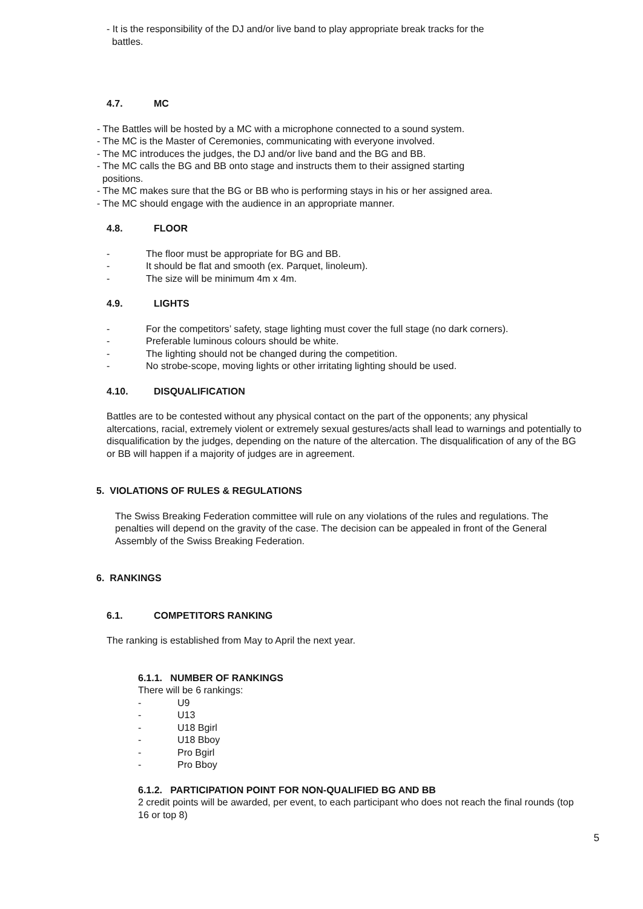- It is the responsibility of the DJ and/or live band to play appropriate break tracks for the
battles.
4.7. MC
- The Battles will be hosted by a MC with a microphone connected to a sound system.
- The MC is the Master of Ceremonies, communicating with everyone involved.
- The MC introduces the judges, the DJ and/or live band and the BG and BB.
- The MC calls the BG and BB onto stage and instructs them to their assigned starting
positions.
- The MC makes sure that the BG or BB who is performing stays in his or her assigned area.
- The MC should engage with the audience in an appropriate manner.
4.8. FLOOR
- The floor must be appropriate for BG and BB.
- It should be flat and smooth (ex. Parquet, linoleum).
- The size will be minimum 4m x 4m.
4.9. LIGHTS
- For the competitors’ safety, stage lighting must cover the full stage (no dark corners).
- Preferable luminous colours should be white.
- The lighting should not be changed during the competition.
- No strobe-scope, moving lights or other irritating lighting should be used.
4.10. DISQUALIFICATION
Battles are to be contested without any physical contact on the part of the opponents; any physical altercations, racial, extremely violent or extremely sexual gestures/acts shall lead to warnings and potentially to disqualification by the judges, depending on the nature of the altercation. The disqualification of any of the BG or BB will happen if a majority of judges are in agreement.
5. VIOLATIONS OF RULES & REGULATIONS
The Swiss Breaking Federation committee will rule on any violations of the rules and regulations. The penalties will depend on the gravity of the case. The decision can be appealed in front of the General Assembly of the Swiss Breaking Federation.
6. RANKINGS
6.1. COMPETITORS RANKING
The ranking is established from May to April the next year.
6.1.1. NUMBER OF RANKINGS
There will be 6 rankings:
- U9
- U13
- U18 Bgirl
- U18 Bboy
- Pro Bgirl
- Pro Bboy
6.1.2. PARTICIPATION POINT FOR NON-QUALIFIED BG AND BB
2 credit points will be awarded, per event, to each participant who does not reach the final rounds (top 16 or top 8)
5